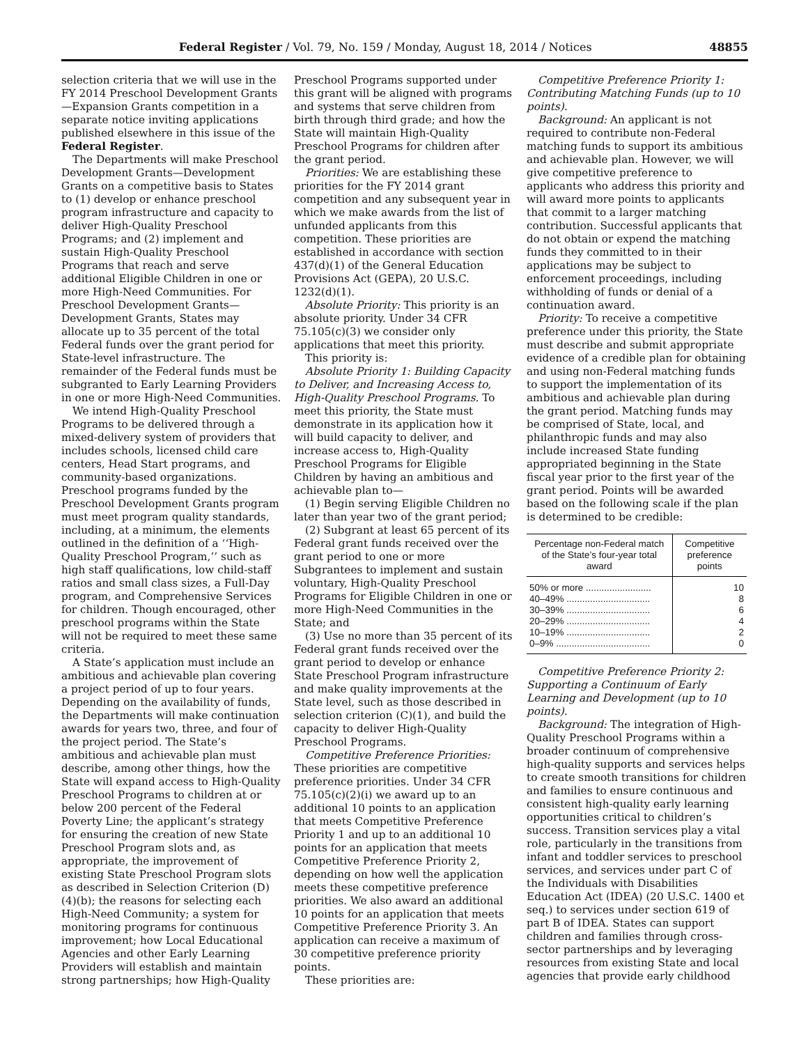Federal Register / Vol. 79, No. 159 / Monday, August 18, 2014 / Notices 48855
selection criteria that we will use in the FY 2014 Preschool Development Grants—Expansion Grants competition in a separate notice inviting applications published elsewhere in this issue of the Federal Register.
The Departments will make Preschool Development Grants—Development Grants on a competitive basis to States to (1) develop or enhance preschool program infrastructure and capacity to deliver High-Quality Preschool Programs; and (2) implement and sustain High-Quality Preschool Programs that reach and serve additional Eligible Children in one or more High-Need Communities. For Preschool Development Grants—Development Grants, States may allocate up to 35 percent of the total Federal funds over the grant period for State-level infrastructure. The remainder of the Federal funds must be subgranted to Early Learning Providers in one or more High-Need Communities.
We intend High-Quality Preschool Programs to be delivered through a mixed-delivery system of providers that includes schools, licensed child care centers, Head Start programs, and community-based organizations. Preschool programs funded by the Preschool Development Grants program must meet program quality standards, including, at a minimum, the elements outlined in the definition of a ‘‘High-Quality Preschool Program,’’ such as high staff qualifications, low child-staff ratios and small class sizes, a Full-Day program, and Comprehensive Services for children. Though encouraged, other preschool programs within the State will not be required to meet these same criteria.
A State’s application must include an ambitious and achievable plan covering a project period of up to four years. Depending on the availability of funds, the Departments will make continuation awards for years two, three, and four of the project period. The State’s ambitious and achievable plan must describe, among other things, how the State will expand access to High-Quality Preschool Programs to children at or below 200 percent of the Federal Poverty Line; the applicant’s strategy for ensuring the creation of new State Preschool Program slots and, as appropriate, the improvement of existing State Preschool Program slots as described in Selection Criterion (D)(4)(b); the reasons for selecting each High-Need Community; a system for monitoring programs for continuous improvement; how Local Educational Agencies and other Early Learning Providers will establish and maintain strong partnerships; how High-Quality
Preschool Programs supported under this grant will be aligned with programs and systems that serve children from birth through third grade; and how the State will maintain High-Quality Preschool Programs for children after the grant period.
Priorities: We are establishing these priorities for the FY 2014 grant competition and any subsequent year in which we make awards from the list of unfunded applicants from this competition. These priorities are established in accordance with section 437(d)(1) of the General Education Provisions Act (GEPA), 20 U.S.C. 1232(d)(1).
Absolute Priority: This priority is an absolute priority. Under 34 CFR 75.105(c)(3) we consider only applications that meet this priority.
This priority is:
Absolute Priority 1: Building Capacity to Deliver, and Increasing Access to, High-Quality Preschool Programs. To meet this priority, the State must demonstrate in its application how it will build capacity to deliver, and increase access to, High-Quality Preschool Programs for Eligible Children by having an ambitious and achievable plan to—
(1) Begin serving Eligible Children no later than year two of the grant period;
(2) Subgrant at least 65 percent of its Federal grant funds received over the grant period to one or more Subgrantees to implement and sustain voluntary, High-Quality Preschool Programs for Eligible Children in one or more High-Need Communities in the State; and
(3) Use no more than 35 percent of its Federal grant funds received over the grant period to develop or enhance State Preschool Program infrastructure and make quality improvements at the State level, such as those described in selection criterion (C)(1), and build the capacity to deliver High-Quality Preschool Programs.
Competitive Preference Priorities: These priorities are competitive preference priorities. Under 34 CFR 75.105(c)(2)(i) we award up to an additional 10 points to an application that meets Competitive Preference Priority 1 and up to an additional 10 points for an application that meets Competitive Preference Priority 2, depending on how well the application meets these competitive preference priorities. We also award an additional 10 points for an application that meets Competitive Preference Priority 3. An application can receive a maximum of 30 competitive preference priority points.
These priorities are:
Competitive Preference Priority 1: Contributing Matching Funds (up to 10 points).
Background: An applicant is not required to contribute non-Federal matching funds to support its ambitious and achievable plan. However, we will give competitive preference to applicants who address this priority and will award more points to applicants that commit to a larger matching contribution. Successful applicants that do not obtain or expend the matching funds they committed to in their applications may be subject to enforcement proceedings, including withholding of funds or denial of a continuation award.
Priority: To receive a competitive preference under this priority, the State must describe and submit appropriate evidence of a credible plan for obtaining and using non-Federal matching funds to support the implementation of its ambitious and achievable plan during the grant period. Matching funds may be comprised of State, local, and philanthropic funds and may also include increased State funding appropriated beginning in the State fiscal year prior to the first year of the grant period. Points will be awarded based on the following scale if the plan is determined to be credible:
| Percentage non-Federal match of the State’s four-year total award | Competitive preference points |
| --- | --- |
| 50% or more ......................... | 10 |
| 40–49% ................................ | 8 |
| 30–39% ................................ | 6 |
| 20–29% ................................ | 4 |
| 10–19% ................................ | 2 |
| 0–9% .................................... | 0 |
Competitive Preference Priority 2: Supporting a Continuum of Early Learning and Development (up to 10 points).
Background: The integration of High-Quality Preschool Programs within a broader continuum of comprehensive high-quality supports and services helps to create smooth transitions for children and families to ensure continuous and consistent high-quality early learning opportunities critical to children’s success. Transition services play a vital role, particularly in the transitions from infant and toddler services to preschool services, and services under part C of the Individuals with Disabilities Education Act (IDEA) (20 U.S.C. 1400 et seq.) to services under section 619 of part B of IDEA. States can support children and families through cross-sector partnerships and by leveraging resources from existing State and local agencies that provide early childhood